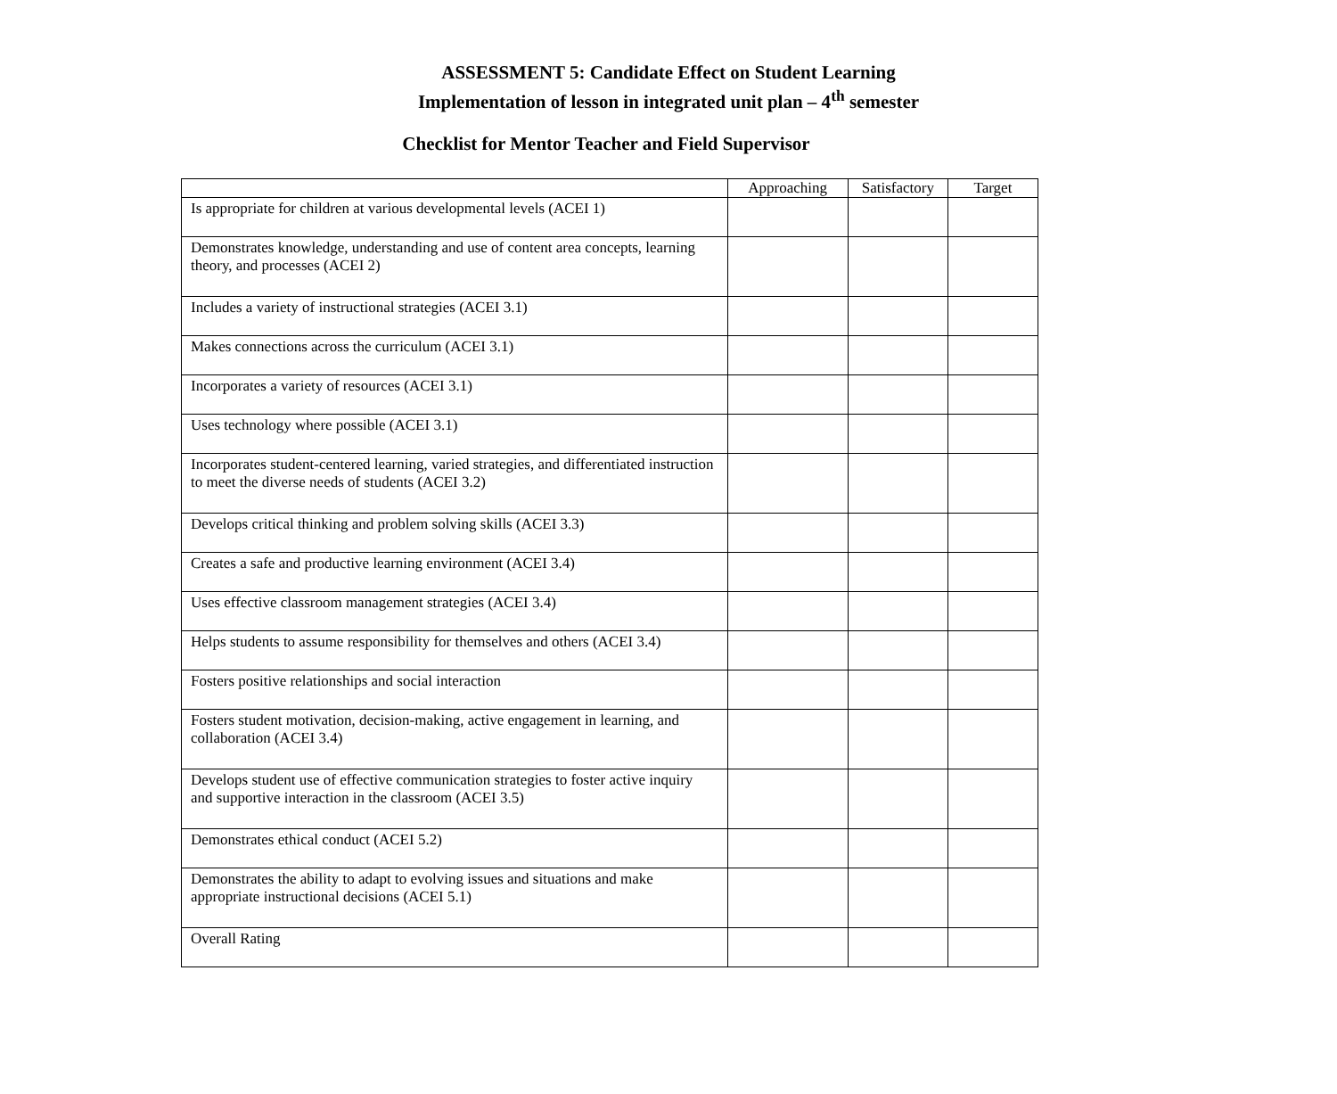ASSESSMENT 5: Candidate Effect on Student Learning
Implementation of lesson in integrated unit plan – 4<sup>th</sup> semester
Checklist for Mentor Teacher and Field Supervisor
| | Approaching | Satisfactory | Target |
| --- | --- | --- | --- |
| Is appropriate for children at various developmental levels (ACEI 1) | | | |
| Demonstrates knowledge, understanding and use of content area concepts, learning theory, and processes (ACEI 2) | | | |
| Includes a variety of instructional strategies (ACEI 3.1) | | | |
| Makes connections across the curriculum (ACEI 3.1) | | | |
| Incorporates a variety of resources (ACEI 3.1) | | | |
| Uses technology where possible (ACEI 3.1) | | | |
| Incorporates student-centered learning, varied strategies, and differentiated instruction to meet the diverse needs of students (ACEI 3.2) | | | |
| Develops critical thinking and problem solving skills (ACEI 3.3) | | | |
| Creates a safe and productive learning environment (ACEI 3.4) | | | |
| Uses effective classroom management strategies (ACEI 3.4) | | | |
| Helps students to assume responsibility for themselves and others (ACEI 3.4) | | | |
| Fosters positive relationships and social interaction | | | |
| Fosters student motivation, decision-making, active engagement in learning, and collaboration (ACEI 3.4) | | | |
| Develops student use of effective communication strategies to foster active inquiry and supportive interaction in the classroom (ACEI 3.5) | | | |
| Demonstrates ethical conduct (ACEI 5.2) | | | |
| Demonstrates the ability to adapt to evolving issues and situations and make appropriate instructional decisions (ACEI 5.1) | | | |
| Overall Rating | | | |